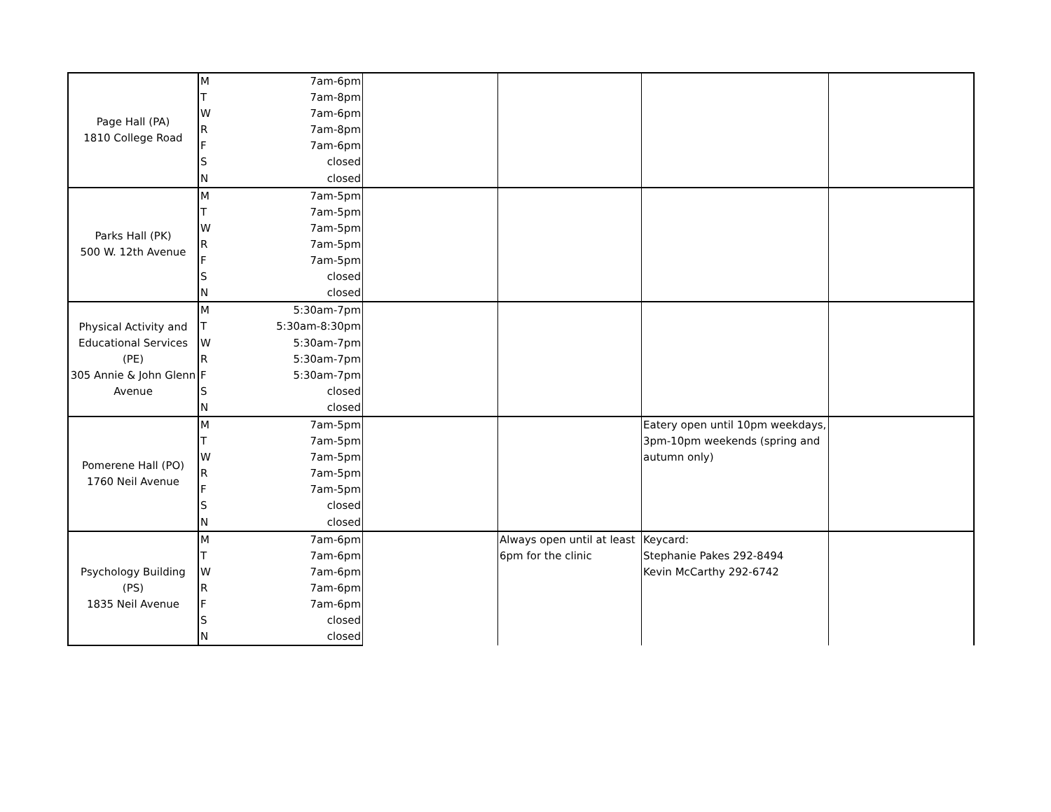| Page Hall (PA) 1810 College Road | M | 7am-6pm | | | | |
| | T | 7am-8pm | | | | |
| | W | 7am-6pm | | | | |
| | R | 7am-8pm | | | | |
| | F | 7am-6pm | | | | |
| | S | closed | | | | |
| | N | closed | | | | |
| Parks Hall (PK) 500 W. 12th Avenue | M | 7am-5pm | | | | |
| | T | 7am-5pm | | | | |
| | W | 7am-5pm | | | | |
| | R | 7am-5pm | | | | |
| | F | 7am-5pm | | | | |
| | S | closed | | | | |
| | N | closed | | | | |
| Physical Activity and Educational Services (PE) 305 Annie & John Glenn Avenue | M | 5:30am-7pm | | | | |
| | T | 5:30am-8:30pm | | | | |
| | W | 5:30am-7pm | | | | |
| | R | 5:30am-7pm | | | | |
| | F | 5:30am-7pm | | | | |
| | S | closed | | | | |
| | N | closed | | | | |
| Pomerene Hall (PO) 1760 Neil Avenue | M | 7am-5pm | | | Eatery open until 10pm weekdays, 3pm-10pm weekends (spring and autumn only) | |
| | T | 7am-5pm | | | | |
| | W | 7am-5pm | | | | |
| | R | 7am-5pm | | | | |
| | F | 7am-5pm | | | | |
| | S | closed | | | | |
| | N | closed | | | | |
| Psychology Building (PS) 1835 Neil Avenue | M | 7am-6pm | | Always open until at least 6pm for the clinic | Keycard: Stephanie Pakes 292-8494 Kevin McCarthy 292-6742 | |
| | T | 7am-6pm | | | | |
| | W | 7am-6pm | | | | |
| | R | 7am-6pm | | | | |
| | F | 7am-6pm | | | | |
| | S | closed | | | | |
| | N | closed | | | | |